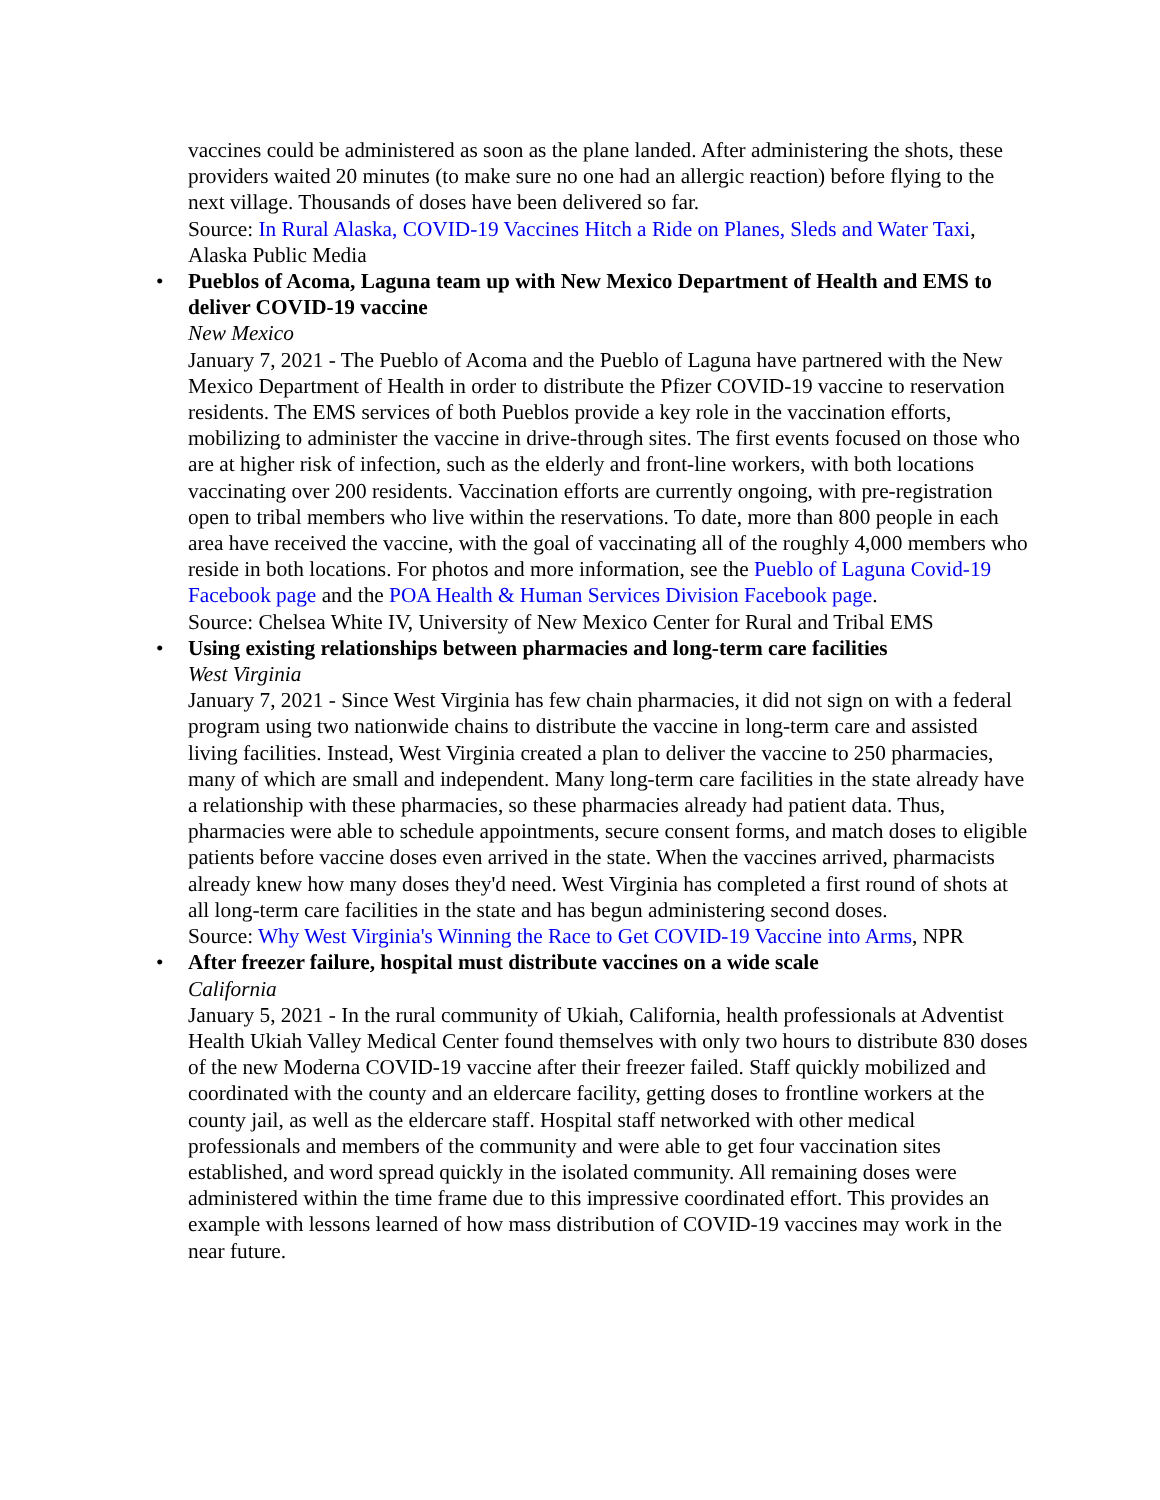vaccines could be administered as soon as the plane landed. After administering the shots, these providers waited 20 minutes (to make sure no one had an allergic reaction) before flying to the next village. Thousands of doses have been delivered so far.
Source: In Rural Alaska, COVID-19 Vaccines Hitch a Ride on Planes, Sleds and Water Taxi, Alaska Public Media
• Pueblos of Acoma, Laguna team up with New Mexico Department of Health and EMS to deliver COVID-19 vaccine
New Mexico
January 7, 2021 - The Pueblo of Acoma and the Pueblo of Laguna have partnered with the New Mexico Department of Health in order to distribute the Pfizer COVID-19 vaccine to reservation residents. The EMS services of both Pueblos provide a key role in the vaccination efforts, mobilizing to administer the vaccine in drive-through sites. The first events focused on those who are at higher risk of infection, such as the elderly and front-line workers, with both locations vaccinating over 200 residents. Vaccination efforts are currently ongoing, with pre-registration open to tribal members who live within the reservations. To date, more than 800 people in each area have received the vaccine, with the goal of vaccinating all of the roughly 4,000 members who reside in both locations. For photos and more information, see the Pueblo of Laguna Covid-19 Facebook page and the POA Health & Human Services Division Facebook page.
Source: Chelsea White IV, University of New Mexico Center for Rural and Tribal EMS
• Using existing relationships between pharmacies and long-term care facilities
West Virginia
January 7, 2021 - Since West Virginia has few chain pharmacies, it did not sign on with a federal program using two nationwide chains to distribute the vaccine in long-term care and assisted living facilities. Instead, West Virginia created a plan to deliver the vaccine to 250 pharmacies, many of which are small and independent. Many long-term care facilities in the state already have a relationship with these pharmacies, so these pharmacies already had patient data. Thus, pharmacies were able to schedule appointments, secure consent forms, and match doses to eligible patients before vaccine doses even arrived in the state. When the vaccines arrived, pharmacists already knew how many doses they'd need. West Virginia has completed a first round of shots at all long-term care facilities in the state and has begun administering second doses.
Source: Why West Virginia's Winning the Race to Get COVID-19 Vaccine into Arms, NPR
• After freezer failure, hospital must distribute vaccines on a wide scale
California
January 5, 2021 - In the rural community of Ukiah, California, health professionals at Adventist Health Ukiah Valley Medical Center found themselves with only two hours to distribute 830 doses of the new Moderna COVID-19 vaccine after their freezer failed. Staff quickly mobilized and coordinated with the county and an eldercare facility, getting doses to frontline workers at the county jail, as well as the eldercare staff. Hospital staff networked with other medical professionals and members of the community and were able to get four vaccination sites established, and word spread quickly in the isolated community. All remaining doses were administered within the time frame due to this impressive coordinated effort. This provides an example with lessons learned of how mass distribution of COVID-19 vaccines may work in the near future.